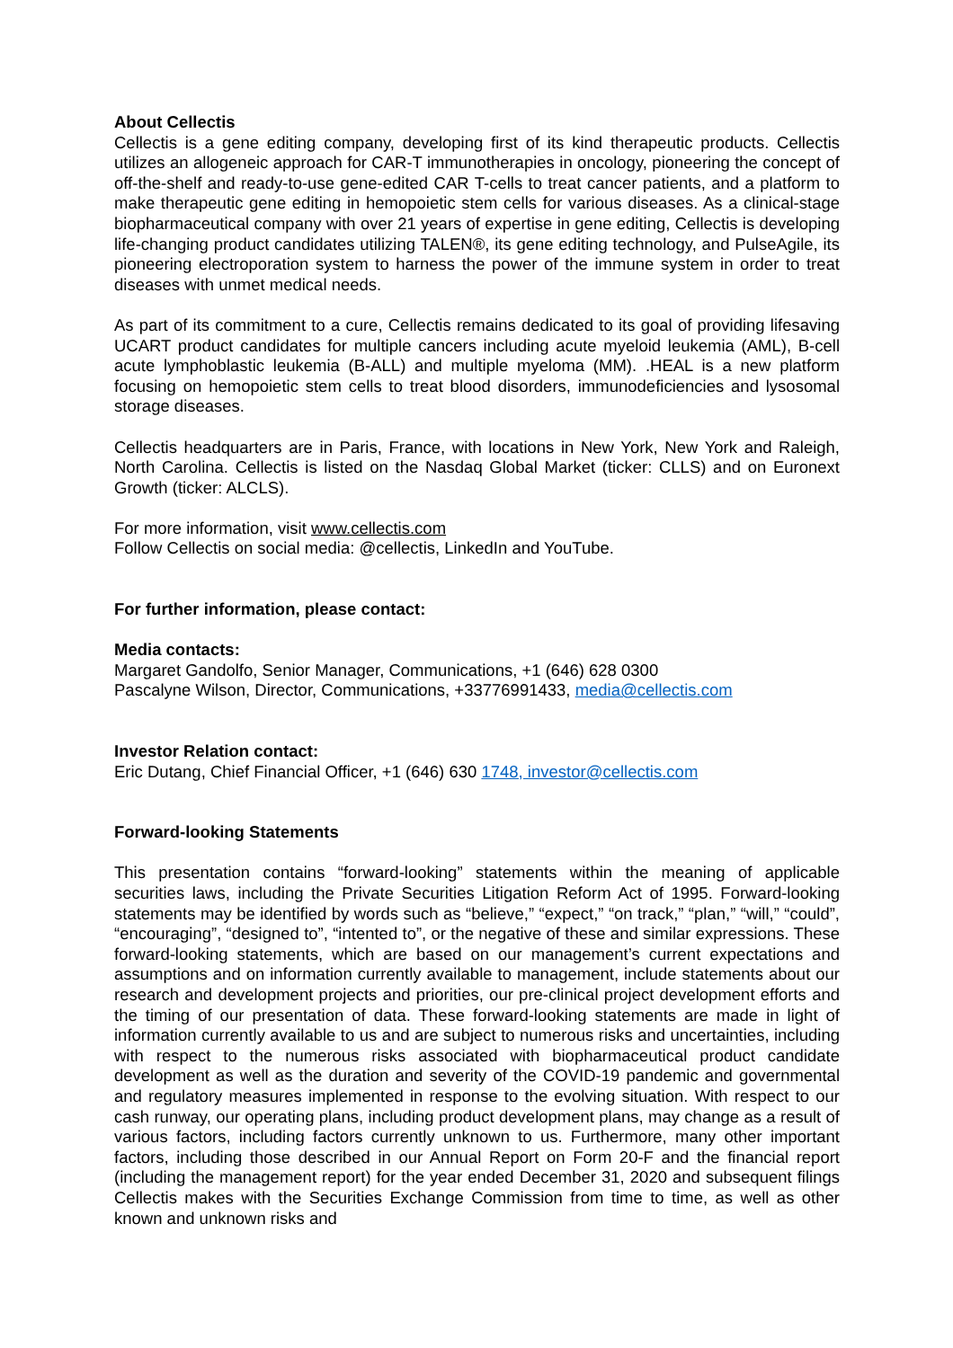About Cellectis
Cellectis is a gene editing company, developing first of its kind therapeutic products. Cellectis utilizes an allogeneic approach for CAR-T immunotherapies in oncology, pioneering the concept of off-the-shelf and ready-to-use gene-edited CAR T-cells to treat cancer patients, and a platform to make therapeutic gene editing in hemopoietic stem cells for various diseases. As a clinical-stage biopharmaceutical company with over 21 years of expertise in gene editing, Cellectis is developing life-changing product candidates utilizing TALEN®, its gene editing technology, and PulseAgile, its pioneering electroporation system to harness the power of the immune system in order to treat diseases with unmet medical needs.
As part of its commitment to a cure, Cellectis remains dedicated to its goal of providing lifesaving UCART product candidates for multiple cancers including acute myeloid leukemia (AML), B-cell acute lymphoblastic leukemia (B-ALL) and multiple myeloma (MM). .HEAL is a new platform focusing on hemopoietic stem cells to treat blood disorders, immunodeficiencies and lysosomal storage diseases.
Cellectis headquarters are in Paris, France, with locations in New York, New York and Raleigh, North Carolina. Cellectis is listed on the Nasdaq Global Market (ticker: CLLS) and on Euronext Growth (ticker: ALCLS).
For more information, visit www.cellectis.com
Follow Cellectis on social media: @cellectis, LinkedIn and YouTube.
For further information, please contact:
Media contacts:
Margaret Gandolfo, Senior Manager, Communications, +1 (646) 628 0300
Pascalyne Wilson, Director, Communications, +33776991433, media@cellectis.com
Investor Relation contact:
Eric Dutang, Chief Financial Officer, +1 (646) 630 1748, investor@cellectis.com
Forward-looking Statements
This presentation contains “forward-looking” statements within the meaning of applicable securities laws, including the Private Securities Litigation Reform Act of 1995. Forward-looking statements may be identified by words such as “believe,” “expect,” “on track,” “plan,” “will,” “could”, “encouraging”, “designed to”, “intented to”, or the negative of these and similar expressions. These forward-looking statements, which are based on our management’s current expectations and assumptions and on information currently available to management, include statements about our research and development projects and priorities, our pre-clinical project development efforts and the timing of our presentation of data. These forward-looking statements are made in light of information currently available to us and are subject to numerous risks and uncertainties, including with respect to the numerous risks associated with biopharmaceutical product candidate development as well as the duration and severity of the COVID-19 pandemic and governmental and regulatory measures implemented in response to the evolving situation. With respect to our cash runway, our operating plans, including product development plans, may change as a result of various factors, including factors currently unknown to us. Furthermore, many other important factors, including those described in our Annual Report on Form 20-F and the financial report (including the management report) for the year ended December 31, 2020 and subsequent filings Cellectis makes with the Securities Exchange Commission from time to time, as well as other known and unknown risks and